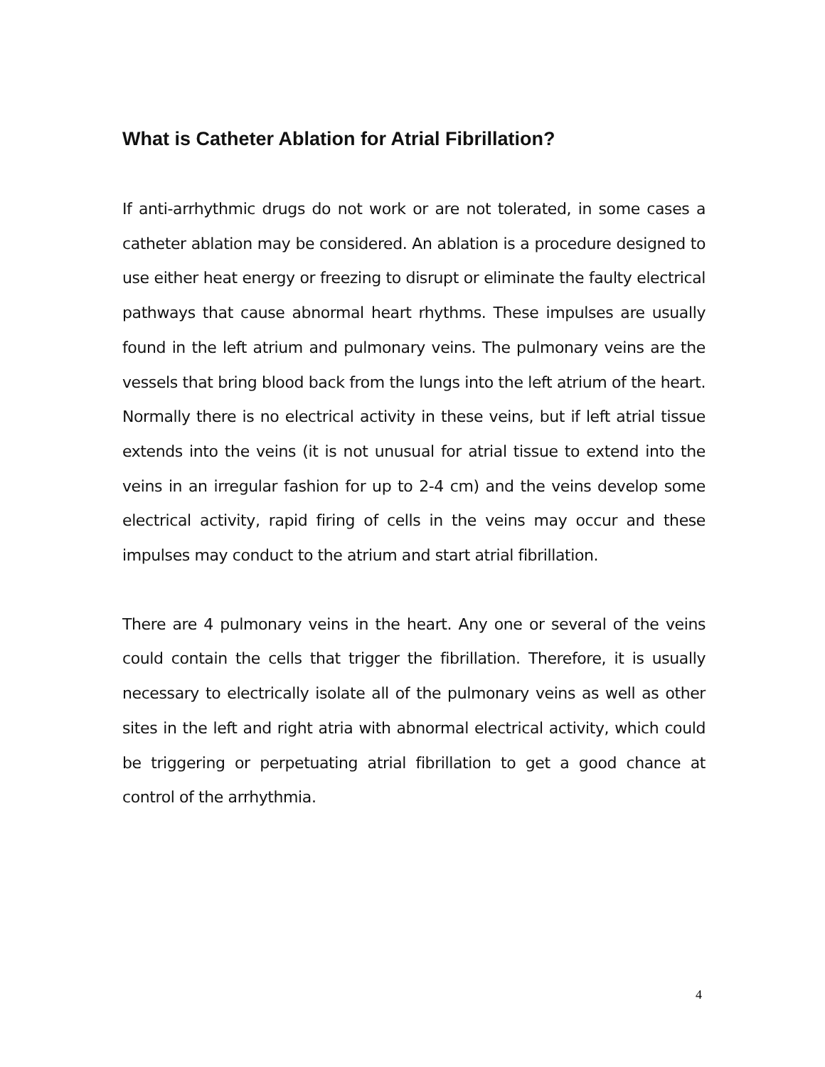What is Catheter Ablation for Atrial Fibrillation?
If anti-arrhythmic drugs do not work or are not tolerated, in some cases a catheter ablation may be considered. An ablation is a procedure designed to use either heat energy or freezing to disrupt or eliminate the faulty electrical pathways that cause abnormal heart rhythms. These impulses are usually found in the left atrium and pulmonary veins. The pulmonary veins are the vessels that bring blood back from the lungs into the left atrium of the heart. Normally there is no electrical activity in these veins, but if left atrial tissue extends into the veins (it is not unusual for atrial tissue to extend into the veins in an irregular fashion for up to 2-4 cm) and the veins develop some electrical activity, rapid firing of cells in the veins may occur and these impulses may conduct to the atrium and start atrial fibrillation.
There are 4 pulmonary veins in the heart. Any one or several of the veins could contain the cells that trigger the fibrillation. Therefore, it is usually necessary to electrically isolate all of the pulmonary veins as well as other sites in the left and right atria with abnormal electrical activity, which could be triggering or perpetuating atrial fibrillation to get a good chance at control of the arrhythmia.
4